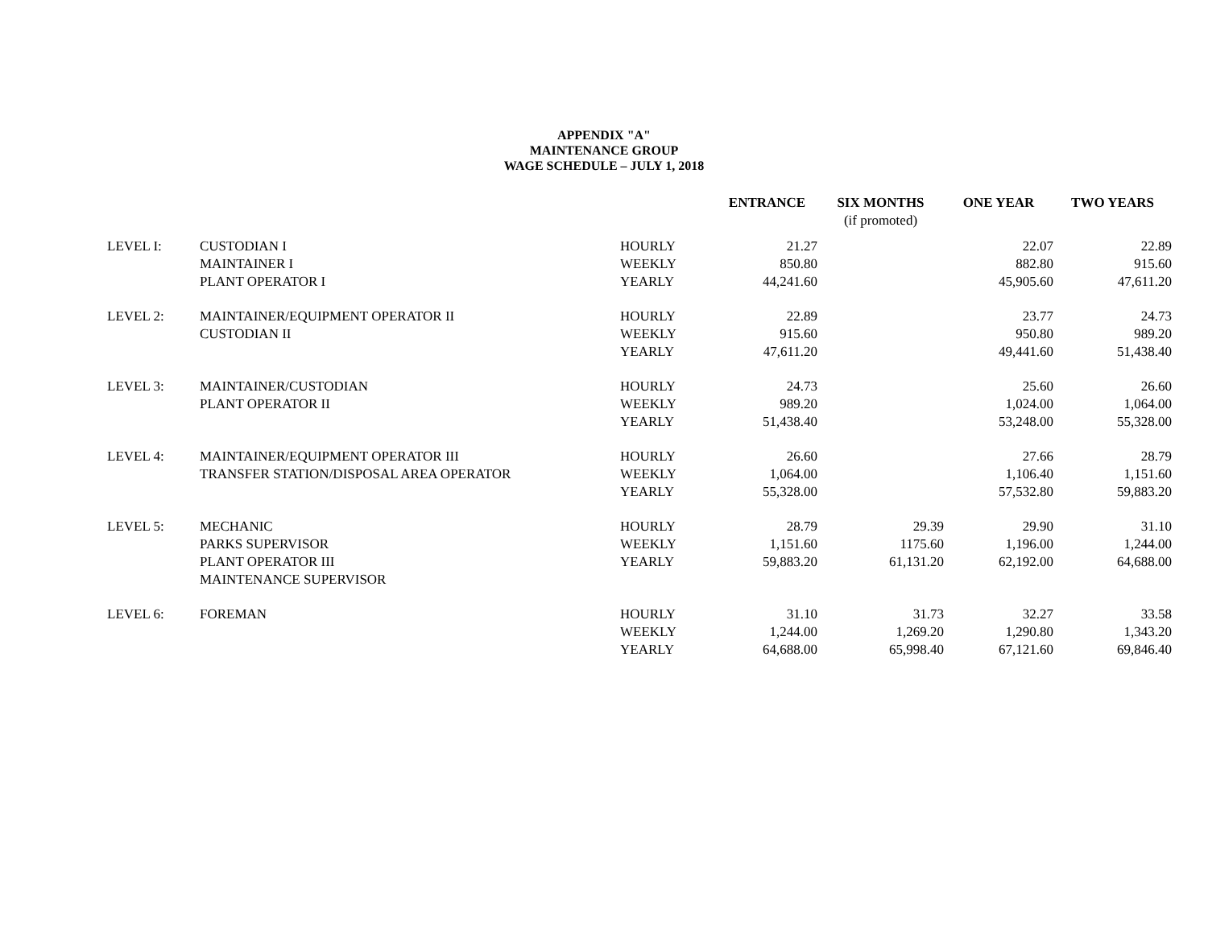APPENDIX "A"
MAINTENANCE GROUP
WAGE SCHEDULE – JULY 1, 2018
| | | | ENTRANCE | SIX MONTHS (if promoted) | ONE YEAR | TWO YEARS |
| --- | --- | --- | --- | --- | --- | --- |
| LEVEL I: | CUSTODIAN I | HOURLY | 21.27 | | 22.07 | 22.89 |
| | MAINTAINER I | WEEKLY | 850.80 | | 882.80 | 915.60 |
| | PLANT OPERATOR I | YEARLY | 44,241.60 | | 45,905.60 | 47,611.20 |
| LEVEL 2: | MAINTAINER/EQUIPMENT OPERATOR II | HOURLY | 22.89 | | 23.77 | 24.73 |
| | CUSTODIAN II | WEEKLY | 915.60 | | 950.80 | 989.20 |
| | | YEARLY | 47,611.20 | | 49,441.60 | 51,438.40 |
| LEVEL 3: | MAINTAINER/CUSTODIAN | HOURLY | 24.73 | | 25.60 | 26.60 |
| | PLANT OPERATOR II | WEEKLY | 989.20 | | 1,024.00 | 1,064.00 |
| | | YEARLY | 51,438.40 | | 53,248.00 | 55,328.00 |
| LEVEL 4: | MAINTAINER/EQUIPMENT OPERATOR III | HOURLY | 26.60 | | 27.66 | 28.79 |
| | TRANSFER STATION/DISPOSAL AREA OPERATOR | WEEKLY | 1,064.00 | | 1,106.40 | 1,151.60 |
| | | YEARLY | 55,328.00 | | 57,532.80 | 59,883.20 |
| LEVEL 5: | MECHANIC | HOURLY | 28.79 | 29.39 | 29.90 | 31.10 |
| | PARKS SUPERVISOR | WEEKLY | 1,151.60 | 1175.60 | 1,196.00 | 1,244.00 |
| | PLANT OPERATOR III | YEARLY | 59,883.20 | 61,131.20 | 62,192.00 | 64,688.00 |
| | MAINTENANCE SUPERVISOR | | | | | |
| LEVEL 6: | FOREMAN | HOURLY | 31.10 | 31.73 | 32.27 | 33.58 |
| | | WEEKLY | 1,244.00 | 1,269.20 | 1,290.80 | 1,343.20 |
| | | YEARLY | 64,688.00 | 65,998.40 | 67,121.60 | 69,846.40 |